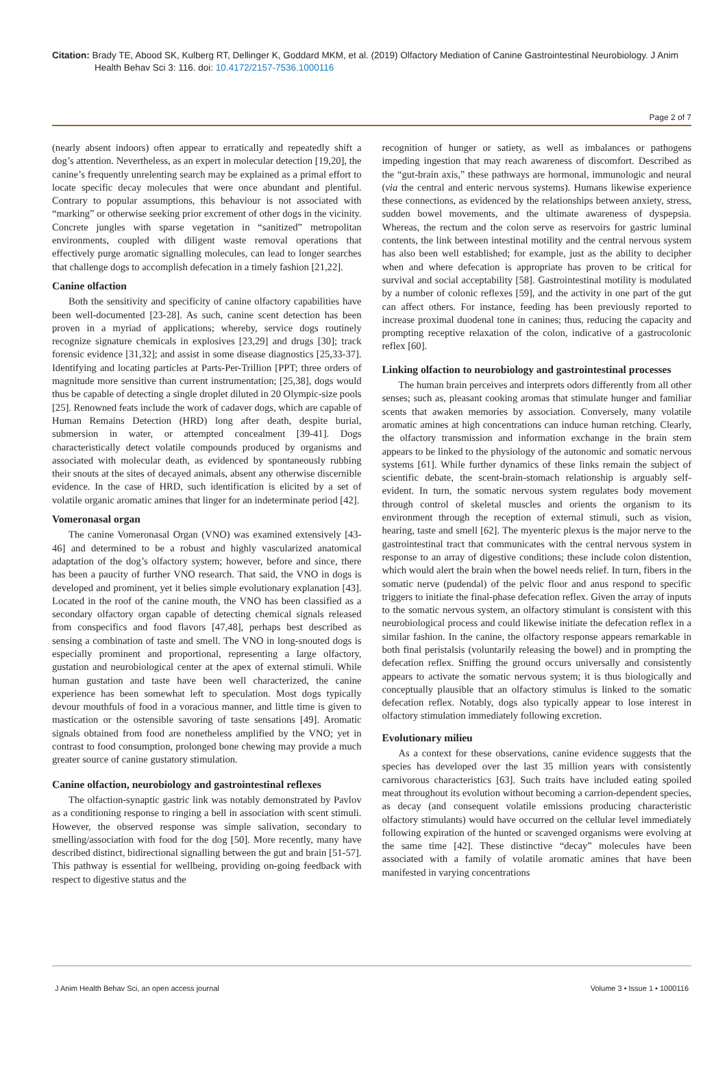Citation: Brady TE, Abood SK, Kulberg RT, Dellinger K, Goddard MKM, et al. (2019) Olfactory Mediation of Canine Gastrointestinal Neurobiology. J Anim Health Behav Sci 3: 116. doi: 10.4172/2157-7536.1000116
Page 2 of 7
(nearly absent indoors) often appear to erratically and repeatedly shift a dog’s attention. Nevertheless, as an expert in molecular detection [19,20], the canine’s frequently unrelenting search may be explained as a primal effort to locate specific decay molecules that were once abundant and plentiful. Contrary to popular assumptions, this behaviour is not associated with “marking” or otherwise seeking prior excrement of other dogs in the vicinity. Concrete jungles with sparse vegetation in “sanitized” metropolitan environments, coupled with diligent waste removal operations that effectively purge aromatic signalling molecules, can lead to longer searches that challenge dogs to accomplish defecation in a timely fashion [21,22].
Canine olfaction
Both the sensitivity and specificity of canine olfactory capabilities have been well-documented [23-28]. As such, canine scent detection has been proven in a myriad of applications; whereby, service dogs routinely recognize signature chemicals in explosives [23,29] and drugs [30]; track forensic evidence [31,32]; and assist in some disease diagnostics [25,33-37]. Identifying and locating particles at Parts-Per-Trillion [PPT; three orders of magnitude more sensitive than current instrumentation; [25,38], dogs would thus be capable of detecting a single droplet diluted in 20 Olympic-size pools [25]. Renowned feats include the work of cadaver dogs, which are capable of Human Remains Detection (HRD) long after death, despite burial, submersion in water, or attempted concealment [39-41]. Dogs characteristically detect volatile compounds produced by organisms and associated with molecular death, as evidenced by spontaneously rubbing their snouts at the sites of decayed animals, absent any otherwise discernible evidence. In the case of HRD, such identification is elicited by a set of volatile organic aromatic amines that linger for an indeterminate period [42].
Vomeronasal organ
The canine Vomeronasal Organ (VNO) was examined extensively [43-46] and determined to be a robust and highly vascularized anatomical adaptation of the dog’s olfactory system; however, before and since, there has been a paucity of further VNO research. That said, the VNO in dogs is developed and prominent, yet it belies simple evolutionary explanation [43]. Located in the roof of the canine mouth, the VNO has been classified as a secondary olfactory organ capable of detecting chemical signals released from conspecifics and food flavors [47,48], perhaps best described as sensing a combination of taste and smell. The VNO in long-snouted dogs is especially prominent and proportional, representing a large olfactory, gustation and neurobiological center at the apex of external stimuli. While human gustation and taste have been well characterized, the canine experience has been somewhat left to speculation. Most dogs typically devour mouthfuls of food in a voracious manner, and little time is given to mastication or the ostensible savoring of taste sensations [49]. Aromatic signals obtained from food are nonetheless amplified by the VNO; yet in contrast to food consumption, prolonged bone chewing may provide a much greater source of canine gustatory stimulation.
Canine olfaction, neurobiology and gastrointestinal reflexes
The olfaction-synaptic gastric link was notably demonstrated by Pavlov as a conditioning response to ringing a bell in association with scent stimuli. However, the observed response was simple salivation, secondary to smelling/association with food for the dog [50]. More recently, many have described distinct, bidirectional signalling between the gut and brain [51-57]. This pathway is essential for wellbeing, providing on-going feedback with respect to digestive status and the
recognition of hunger or satiety, as well as imbalances or pathogens impeding ingestion that may reach awareness of discomfort. Described as the “gut-brain axis,” these pathways are hormonal, immunologic and neural (via the central and enteric nervous systems). Humans likewise experience these connections, as evidenced by the relationships between anxiety, stress, sudden bowel movements, and the ultimate awareness of dyspepsia. Whereas, the rectum and the colon serve as reservoirs for gastric luminal contents, the link between intestinal motility and the central nervous system has also been well established; for example, just as the ability to decipher when and where defecation is appropriate has proven to be critical for survival and social acceptability [58]. Gastrointestinal motility is modulated by a number of colonic reflexes [59], and the activity in one part of the gut can affect others. For instance, feeding has been previously reported to increase proximal duodenal tone in canines; thus, reducing the capacity and prompting receptive relaxation of the colon, indicative of a gastrocolonic reflex [60].
Linking olfaction to neurobiology and gastrointestinal processes
The human brain perceives and interprets odors differently from all other senses; such as, pleasant cooking aromas that stimulate hunger and familiar scents that awaken memories by association. Conversely, many volatile aromatic amines at high concentrations can induce human retching. Clearly, the olfactory transmission and information exchange in the brain stem appears to be linked to the physiology of the autonomic and somatic nervous systems [61]. While further dynamics of these links remain the subject of scientific debate, the scent-brain-stomach relationship is arguably self-evident. In turn, the somatic nervous system regulates body movement through control of skeletal muscles and orients the organism to its environment through the reception of external stimuli, such as vision, hearing, taste and smell [62]. The myenteric plexus is the major nerve to the gastrointestinal tract that communicates with the central nervous system in response to an array of digestive conditions; these include colon distention, which would alert the brain when the bowel needs relief. In turn, fibers in the somatic nerve (pudendal) of the pelvic floor and anus respond to specific triggers to initiate the final-phase defecation reflex. Given the array of inputs to the somatic nervous system, an olfactory stimulant is consistent with this neurobiological process and could likewise initiate the defecation reflex in a similar fashion. In the canine, the olfactory response appears remarkable in both final peristalsis (voluntarily releasing the bowel) and in prompting the defecation reflex. Sniffing the ground occurs universally and consistently appears to activate the somatic nervous system; it is thus biologically and conceptually plausible that an olfactory stimulus is linked to the somatic defecation reflex. Notably, dogs also typically appear to lose interest in olfactory stimulation immediately following excretion.
Evolutionary milieu
As a context for these observations, canine evidence suggests that the species has developed over the last 35 million years with consistently carnivorous characteristics [63]. Such traits have included eating spoiled meat throughout its evolution without becoming a carrion-dependent species, as decay (and consequent volatile emissions producing characteristic olfactory stimulants) would have occurred on the cellular level immediately following expiration of the hunted or scavenged organisms were evolving at the same time [42]. These distinctive “decay” molecules have been associated with a family of volatile aromatic amines that have been manifested in varying concentrations
J Anim Health Behav Sci, an open access journal Volume 3 • Issue 1 • 1000116